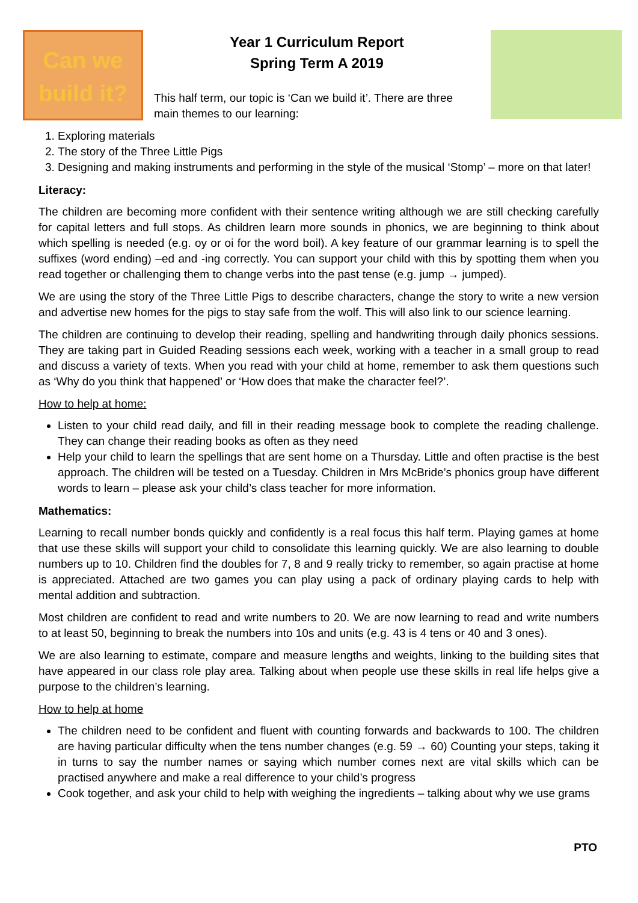Can we
build it?
Year 1 Curriculum Report
Spring Term A 2019
This half term, our topic is ‘Can we build it’. There are three main themes to our learning:
1. Exploring materials
2. The story of the Three Little Pigs
3. Designing and making instruments and performing in the style of the musical ‘Stomp’ – more on that later!
Literacy:
The children are becoming more confident with their sentence writing although we are still checking carefully for capital letters and full stops. As children learn more sounds in phonics, we are beginning to think about which spelling is needed (e.g. oy or oi for the word boil). A key feature of our grammar learning is to spell the suffixes (word ending) –ed and -ing correctly. You can support your child with this by spotting them when you read together or challenging them to change verbs into the past tense (e.g. jump → jumped).
We are using the story of the Three Little Pigs to describe characters, change the story to write a new version and advertise new homes for the pigs to stay safe from the wolf. This will also link to our science learning.
The children are continuing to develop their reading, spelling and handwriting through daily phonics sessions. They are taking part in Guided Reading sessions each week, working with a teacher in a small group to read and discuss a variety of texts. When you read with your child at home, remember to ask them questions such as ‘Why do you think that happened’ or ‘How does that make the character feel?’.
How to help at home:
Listen to your child read daily, and fill in their reading message book to complete the reading challenge. They can change their reading books as often as they need
Help your child to learn the spellings that are sent home on a Thursday. Little and often practise is the best approach. The children will be tested on a Tuesday. Children in Mrs McBride’s phonics group have different words to learn – please ask your child’s class teacher for more information.
Mathematics:
Learning to recall number bonds quickly and confidently is a real focus this half term. Playing games at home that use these skills will support your child to consolidate this learning quickly. We are also learning to double numbers up to 10. Children find the doubles for 7, 8 and 9 really tricky to remember, so again practise at home is appreciated. Attached are two games you can play using a pack of ordinary playing cards to help with mental addition and subtraction.
Most children are confident to read and write numbers to 20. We are now learning to read and write numbers to at least 50, beginning to break the numbers into 10s and units (e.g. 43 is 4 tens or 40 and 3 ones).
We are also learning to estimate, compare and measure lengths and weights, linking to the building sites that have appeared in our class role play area. Talking about when people use these skills in real life helps give a purpose to the children’s learning.
How to help at home
The children need to be confident and fluent with counting forwards and backwards to 100. The children are having particular difficulty when the tens number changes (e.g. 59 → 60) Counting your steps, taking it in turns to say the number names or saying which number comes next are vital skills which can be practised anywhere and make a real difference to your child’s progress
Cook together, and ask your child to help with weighing the ingredients – talking about why we use grams
PTO